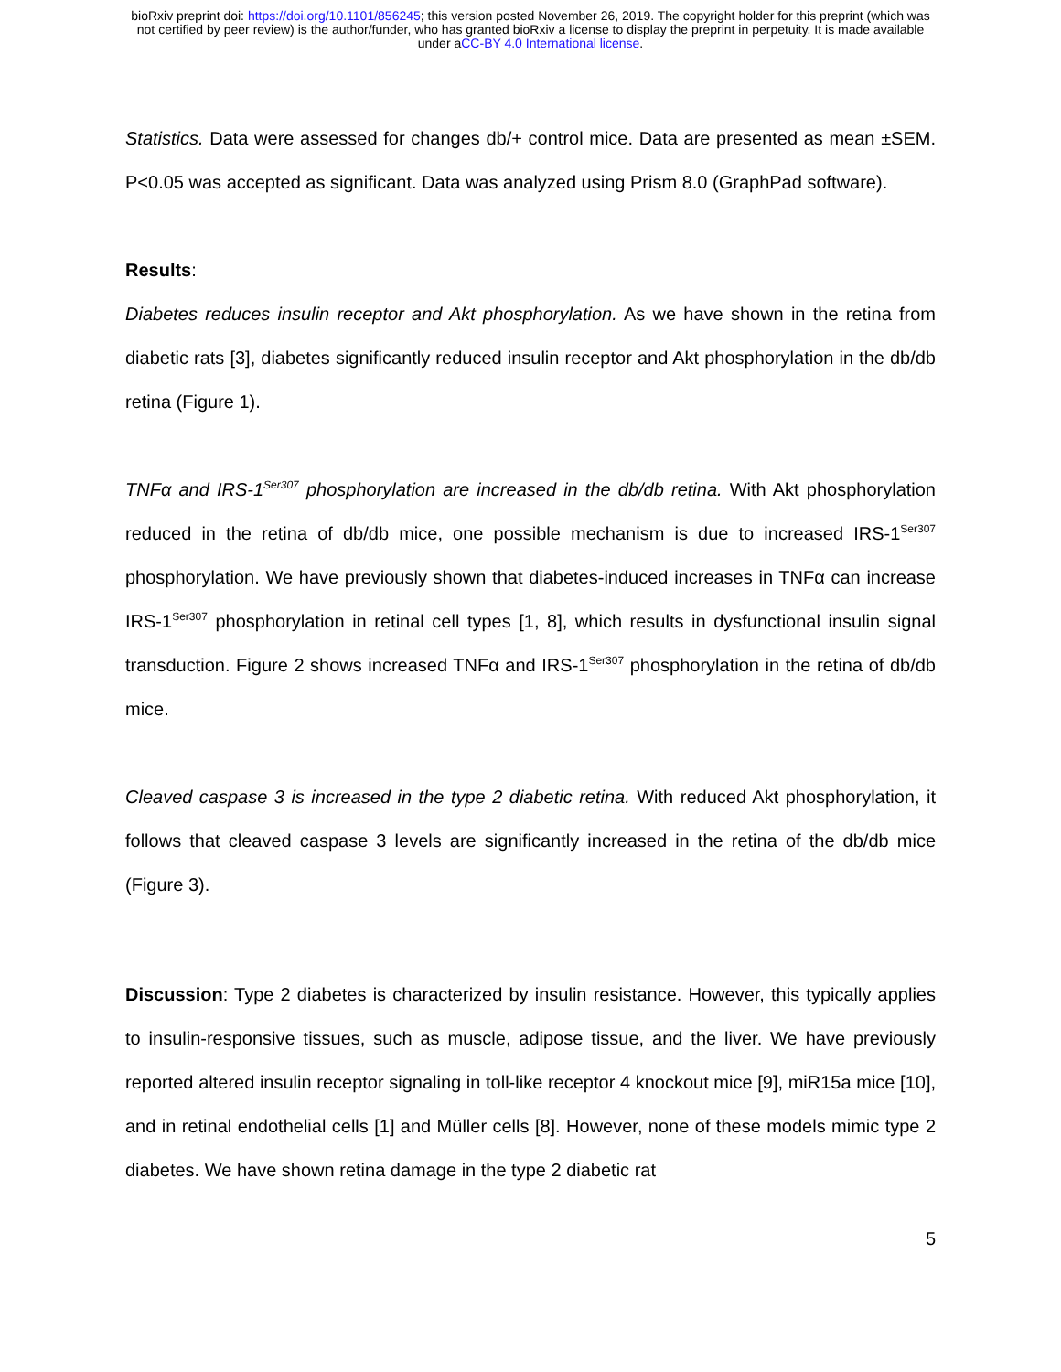bioRxiv preprint doi: https://doi.org/10.1101/856245; this version posted November 26, 2019. The copyright holder for this preprint (which was
not certified by peer review) is the author/funder, who has granted bioRxiv a license to display the preprint in perpetuity. It is made available
under aCC-BY 4.0 International license.
Statistics. Data were assessed for changes db/+ control mice. Data are presented as mean ±SEM. P<0.05 was accepted as significant. Data was analyzed using Prism 8.0 (GraphPad software).
Results:
Diabetes reduces insulin receptor and Akt phosphorylation. As we have shown in the retina from diabetic rats [3], diabetes significantly reduced insulin receptor and Akt phosphorylation in the db/db retina (Figure 1).
TNFα and IRS-1<sup>Ser307</sup> phosphorylation are increased in the db/db retina. With Akt phosphorylation reduced in the retina of db/db mice, one possible mechanism is due to increased IRS-1<sup>Ser307</sup> phosphorylation. We have previously shown that diabetes-induced increases in TNFα can increase IRS-1<sup>Ser307</sup> phosphorylation in retinal cell types [1, 8], which results in dysfunctional insulin signal transduction. Figure 2 shows increased TNFα and IRS-1<sup>Ser307</sup> phosphorylation in the retina of db/db mice.
Cleaved caspase 3 is increased in the type 2 diabetic retina. With reduced Akt phosphorylation, it follows that cleaved caspase 3 levels are significantly increased in the retina of the db/db mice (Figure 3).
Discussion: Type 2 diabetes is characterized by insulin resistance. However, this typically applies to insulin-responsive tissues, such as muscle, adipose tissue, and the liver. We have previously reported altered insulin receptor signaling in toll-like receptor 4 knockout mice [9], miR15a mice [10], and in retinal endothelial cells [1] and Müller cells [8]. However, none of these models mimic type 2 diabetes. We have shown retina damage in the type 2 diabetic rat
5